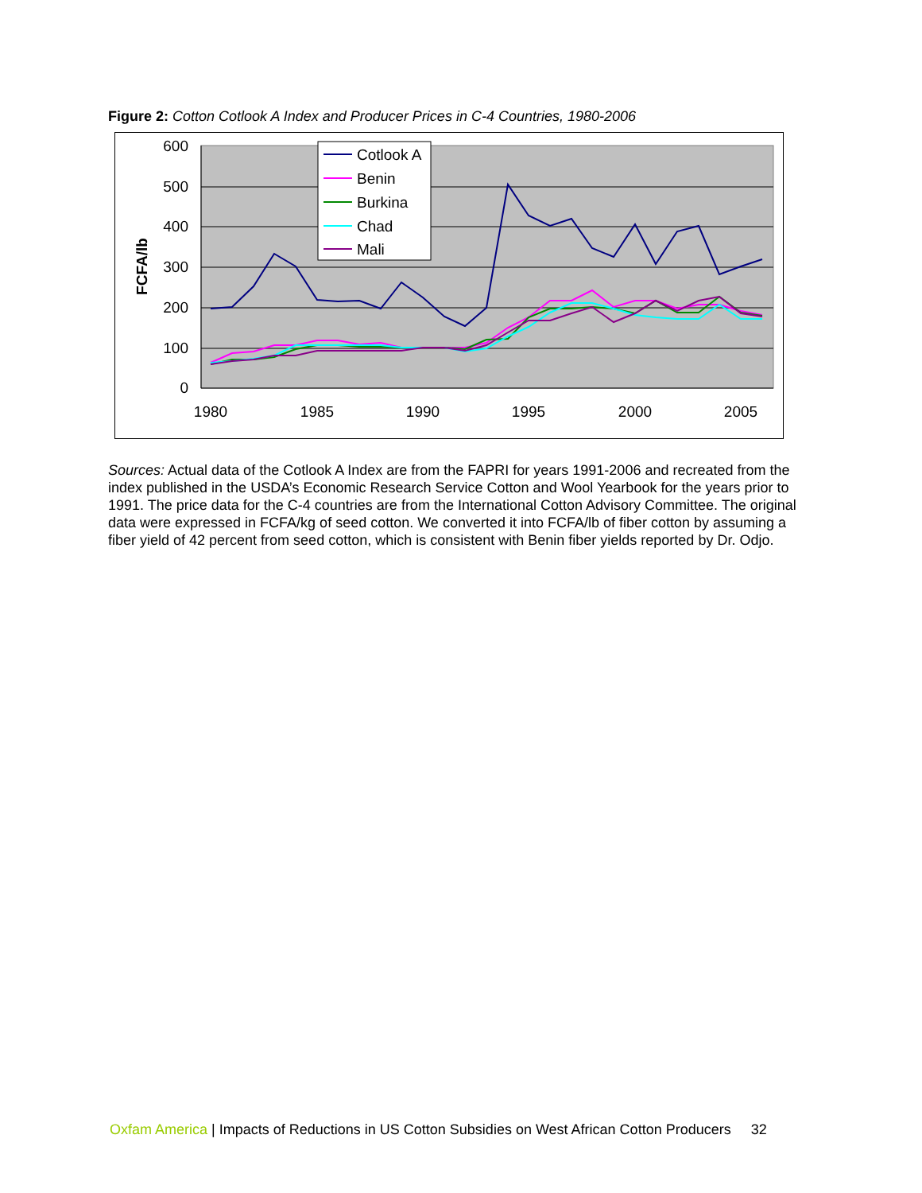Figure 2: Cotton Cotlook A Index and Producer Prices in C-4 Countries, 1980-2006
600
500
400
300
200
100
0
1980
1985
1990
1995
2000
2005
FCFA/lb
Cotlook A
Benin
Burkina
Chad
Mali
Sources: Actual data of the Cotlook A Index are from the FAPRI for years 1991-2006 and recreated from the index published in the USDA’s Economic Research Service Cotton and Wool Yearbook for the years prior to 1991. The price data for the C-4 countries are from the International Cotton Advisory Committee. The original data were expressed in FCFA/kg of seed cotton. We converted it into FCFA/lb of fiber cotton by assuming a fiber yield of 42 percent from seed cotton, which is consistent with Benin fiber yields reported by Dr. Odjo.
Oxfam America | Impacts of Reductions in US Cotton Subsidies on West African Cotton Producers 32